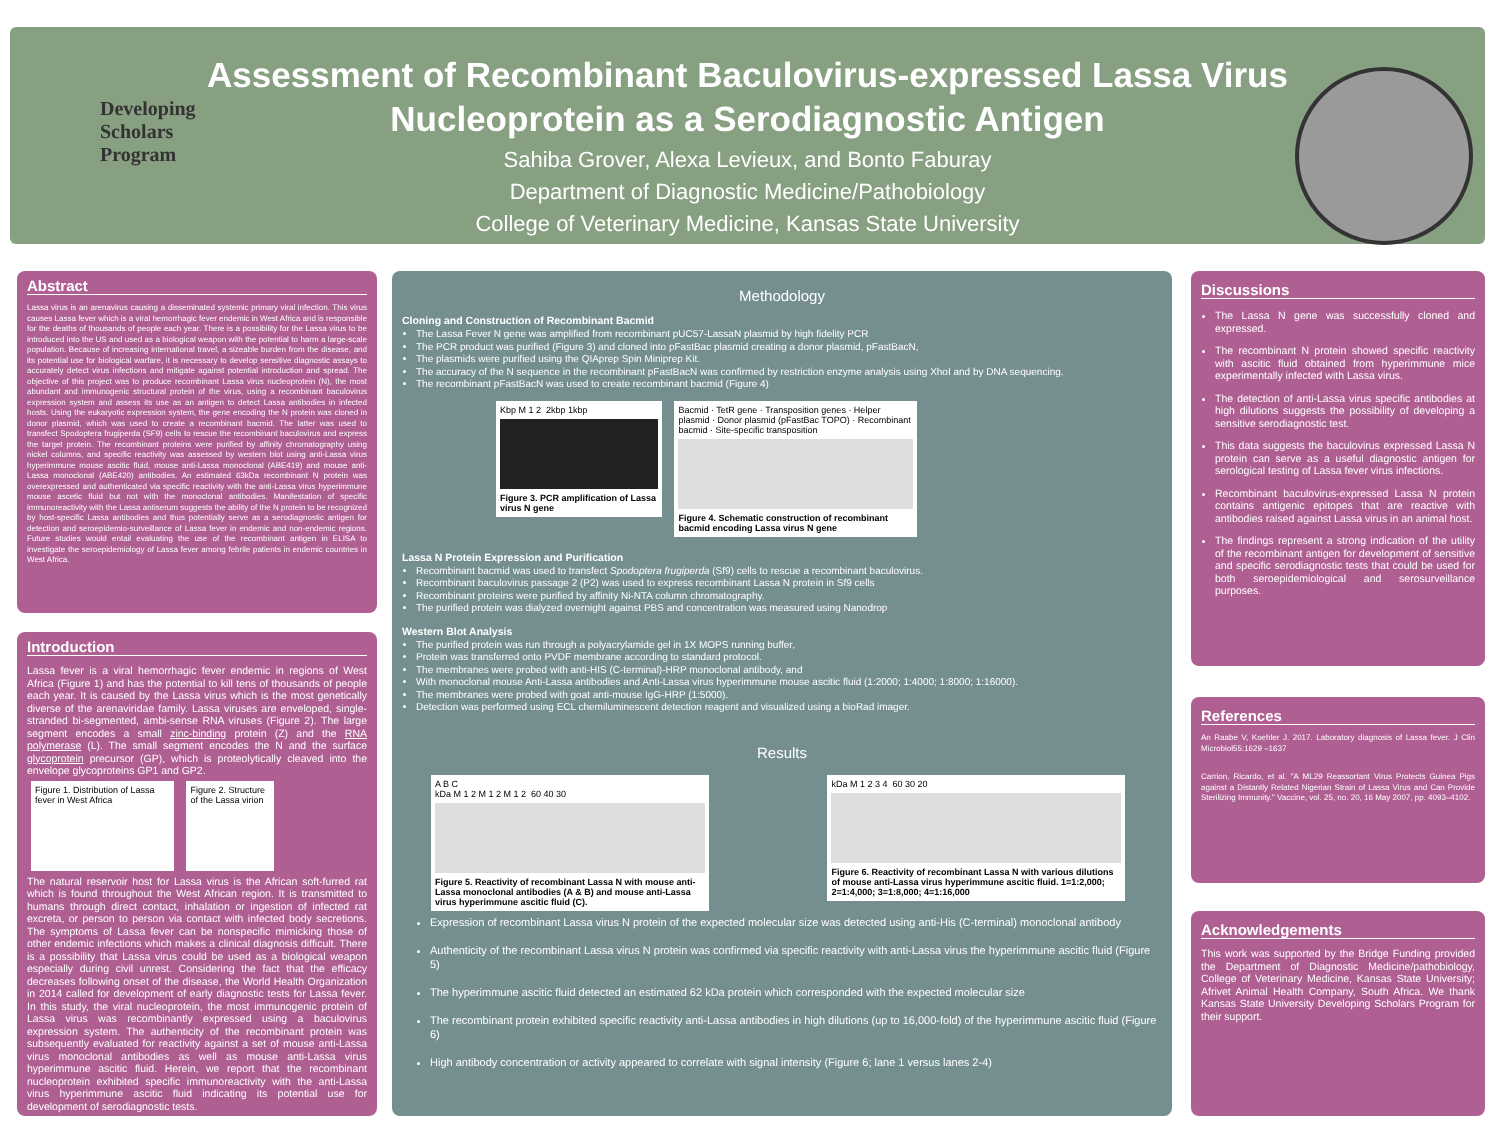Developing
Scholars
Program
Assessment of Recombinant Baculovirus-expressed Lassa Virus
Nucleoprotein as a Serodiagnostic Antigen
Sahiba Grover, Alexa Levieux, and Bonto Faburay
Department of Diagnostic Medicine/Pathobiology
College of Veterinary Medicine, Kansas State University
Abstract
Lassa virus is an arenavirus causing a disseminated systemic primary viral infection. This virus causes Lassa fever which is a viral hemorrhagic fever endemic in West Africa and is responsible for the deaths of thousands of people each year. There is a possibility for the Lassa virus to be introduced into the US and used as a biological weapon with the potential to harm a large-scale population. Because of increasing international travel, a sizeable burden from the disease, and its potential use for biological warfare, it is necessary to develop sensitive diagnostic assays to accurately detect virus infections and mitigate against potential introduction and spread. The objective of this project was to produce recombinant Lassa virus nucleoprotein (N), the most abundant and immunogenic structural protein of the virus, using a recombinant baculovirus expression system and assess its use as an antigen to detect Lassa antibodies in infected hosts. Using the eukaryotic expression system, the gene encoding the N protein was cloned in donor plasmid, which was used to create a recombinant bacmid. The latter was used to transfect Spodoptera frugiperda (SF9) cells to rescue the recombinant baculovirus and express the target protein. The recombinant proteins were purified by affinity chromatography using nickel columns, and specific reactivity was assessed by western blot using anti-Lassa virus hyperimmune mouse ascitic fluid, mouse anti-Lassa monoclonal (ABE419) and mouse anti-Lassa monoclonal (ABE420) antibodies. An estimated 63kDa recombinant N protein was overexpressed and authenticated via specific reactivity with the anti-Lassa virus hyperimmune mouse ascetic fluid but not with the monoclonal antibodies. Manifestation of specific immunoreactivity with the Lassa antiserum suggests the ability of the N protein to be recognized by host-specific Lassa antibodies and thus potentially serve as a serodiagnostic antigen for detection and seroepidemio-surveillance of Lassa fever in endemic and non-endemic regions. Future studies would entail evaluating the use of the recombinant antigen in ELISA to investigate the seroepidemiology of Lassa fever among febrile patients in endemic countries in West Africa.
Introduction
Lassa fever is a viral hemorrhagic fever endemic in regions of West Africa (Figure 1) and has the potential to kill tens of thousands of people each year. It is caused by the Lassa virus which is the most genetically diverse of the arenaviridae family. Lassa viruses are enveloped, single-stranded bi-segmented, ambi-sense RNA viruses (Figure 2). The large segment encodes a small zinc-binding protein (Z) and the RNA polymerase (L). The small segment encodes the N and the surface glycoprotein precursor (GP), which is proteolytically cleaved into the envelope glycoproteins GP1 and GP2.
Figure 1. Distribution of Lassa fever in West Africa
Figure 2. Structure of the Lassa virion
The natural reservoir host for Lassa virus is the African soft-furred rat which is found throughout the West African region. It is transmitted to humans through direct contact, inhalation or ingestion of infected rat excreta, or person to person via contact with infected body secretions. The symptoms of Lassa fever can be nonspecific mimicking those of other endemic infections which makes a clinical diagnosis difficult. There is a possibility that Lassa virus could be used as a biological weapon especially during civil unrest. Considering the fact that the efficacy decreases following onset of the disease, the World Health Organization in 2014 called for development of early diagnostic tests for Lassa fever. In this study, the viral nucleoprotein, the most immunogenic protein of Lassa virus was recombinantly expressed using a baculovirus expression system. The authenticity of the recombinant protein was subsequently evaluated for reactivity against a set of mouse anti-Lassa virus monoclonal antibodies as well as mouse anti-Lassa virus hyperimmune ascitic fluid. Herein, we report that the recombinant nucleoprotein exhibited specific immunoreactivity with the anti-Lassa virus hyperimmune ascitic fluid indicating its potential use for development of serodiagnostic tests.
Methodology
Cloning and Construction of Recombinant Bacmid
The Lassa Fever N gene was amplified from recombinant pUC57-LassaN plasmid by high fidelity PCR
The PCR product was purified (Figure 3) and cloned into pFastBac plasmid creating a donor plasmid, pFastBacN,
The plasmids were purified using the QIAprep Spin Miniprep Kit.
The accuracy of the N sequence in the recombinant pFastBacN was confirmed by restriction enzyme analysis using XhoI and by DNA sequencing.
The recombinant pFastBacN was used to create recombinant bacmid (Figure 4)
Kbp M 1 2 2kbp 1kbp
Figure 3. PCR amplification of Lassa virus N gene
Bacmid · TetR gene · Transposition genes · Helper plasmid · Donor plasmid (pFastBac TOPO) · Recombinant bacmid · Site-specific transposition
Figure 4. Schematic construction of recombinant bacmid encoding Lassa virus N gene
Lassa N Protein Expression and Purification
Recombinant bacmid was used to transfect Spodoptera frugiperda (Sf9) cells to rescue a recombinant baculovirus.
Recombinant baculovirus passage 2 (P2) was used to express recombinant Lassa N protein in Sf9 cells
Recombinant proteins were purified by affinity Ni-NTA column chromatography.
The purified protein was dialyzed overnight against PBS and concentration was measured using Nanodrop
Western Blot Analysis
The purified protein was run through a polyacrylamide gel in 1X MOPS running buffer,
Protein was transferred onto PVDF membrane according to standard protocol.
The membranes were probed with anti-HIS (C-terminal)-HRP monoclonal antibody, and
With monoclonal mouse Anti-Lassa antibodies and Anti-Lassa virus hyperimmune mouse ascitic fluid (1:2000; 1:4000; 1:8000; 1:16000).
The membranes were probed with goat anti-mouse IgG-HRP (1:5000).
Detection was performed using ECL chemiluminescent detection reagent and visualized using a bioRad imager.
Results
A B C
kDa M 1 2 M 1 2 M 1 2 60 40 30
Figure 5. Reactivity of recombinant Lassa N with mouse anti-Lassa monoclonal antibodies (A & B) and mouse anti-Lassa virus hyperimmune ascitic fluid (C).
kDa M 1 2 3 4 60 30 20
Figure 6. Reactivity of recombinant Lassa N with various dilutions of mouse anti-Lassa virus hyperimmune ascitic fluid. 1=1:2,000; 2=1:4,000; 3=1:8,000; 4=1:16,000
Expression of recombinant Lassa virus N protein of the expected molecular size was detected using anti-His (C-terminal) monoclonal antibody
Authenticity of the recombinant Lassa virus N protein was confirmed via specific reactivity with anti-Lassa virus the hyperimmune ascitic fluid (Figure 5)
The hyperimmune ascitic fluid detected an estimated 62 kDa protein which corresponded with the expected molecular size
The recombinant protein exhibited specific reactivity anti-Lassa antibodies in high dilutions (up to 16,000-fold) of the hyperimmune ascitic fluid (Figure 6)
High antibody concentration or activity appeared to correlate with signal intensity (Figure 6; lane 1 versus lanes 2-4)
Discussions
The Lassa N gene was successfully cloned and expressed.
The recombinant N protein showed specific reactivity with ascitic fluid obtained from hyperimmune mice experimentally infected with Lassa virus.
The detection of anti-Lassa virus specific antibodies at high dilutions suggests the possibility of developing a sensitive serodiagnostic test.
This data suggests the baculovirus expressed Lassa N protein can serve as a useful diagnostic antigen for serological testing of Lassa fever virus infections.
Recombinant baculovirus-expressed Lassa N protein contains antigenic epitopes that are reactive with antibodies raised against Lassa virus in an animal host.
The findings represent a strong indication of the utility of the recombinant antigen for development of sensitive and specific serodiagnostic tests that could be used for both seroepidemiological and serosurveillance purposes.
References
An Raabe V, Koehler J. 2017. Laboratory diagnosis of Lassa fever. J Clin Microbiol55:1629 –1637
Carrion, Ricardo, et al. "A ML29 Reassortant Virus Protects Guinea Pigs against a Distantly Related Nigerian Strain of Lassa Virus and Can Provide Sterilizing Immunity." Vaccine, vol. 25, no. 20, 16 May 2007, pp. 4093–4102.
Acknowledgements
This work was supported by the Bridge Funding provided the Department of Diagnostic Medicine/pathobiology, College of Veterinary Medicine, Kansas State University; Afrivet Animal Health Company, South Africa. We thank Kansas State University Developing Scholars Program for their support.